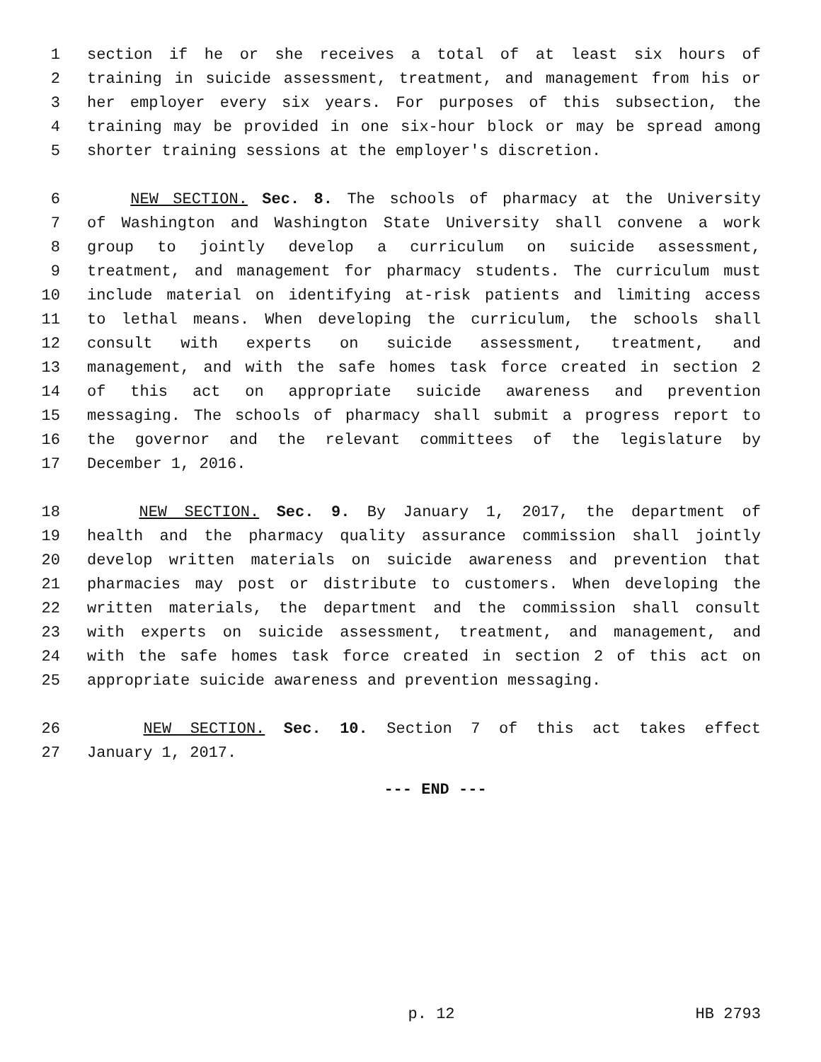1 section if he or she receives a total of at least six hours of
2 training in suicide assessment, treatment, and management from his or
3 her employer every six years. For purposes of this subsection, the
4 training may be provided in one six-hour block or may be spread among
5 shorter training sessions at the employer's discretion.
6 NEW SECTION. Sec. 8. The schools of pharmacy at the University
7 of Washington and Washington State University shall convene a work
8 group to jointly develop a curriculum on suicide assessment,
9 treatment, and management for pharmacy students. The curriculum must
10 include material on identifying at-risk patients and limiting access
11 to lethal means. When developing the curriculum, the schools shall
12 consult with experts on suicide assessment, treatment, and
13 management, and with the safe homes task force created in section 2
14 of this act on appropriate suicide awareness and prevention
15 messaging. The schools of pharmacy shall submit a progress report to
16 the governor and the relevant committees of the legislature by
17 December 1, 2016.
18 NEW SECTION. Sec. 9. By January 1, 2017, the department of
19 health and the pharmacy quality assurance commission shall jointly
20 develop written materials on suicide awareness and prevention that
21 pharmacies may post or distribute to customers. When developing the
22 written materials, the department and the commission shall consult
23 with experts on suicide assessment, treatment, and management, and
24 with the safe homes task force created in section 2 of this act on
25 appropriate suicide awareness and prevention messaging.
26 NEW SECTION. Sec. 10. Section 7 of this act takes effect
27 January 1, 2017.
--- END ---
p. 12 HB 2793